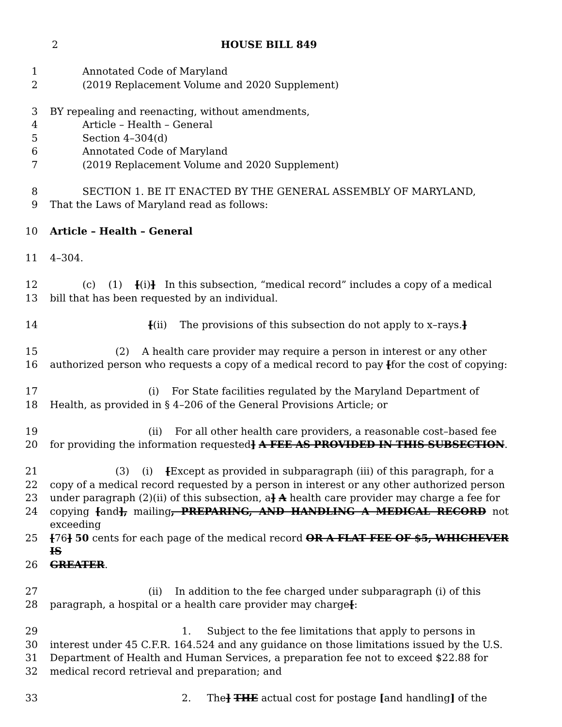2 HOUSE BILL 849
1 Annotated Code of Maryland
2 (2019 Replacement Volume and 2020 Supplement)
3 BY repealing and reenacting, without amendments,
4 Article – Health – General
5 Section 4–304(d)
6 Annotated Code of Maryland
7 (2019 Replacement Volume and 2020 Supplement)
8 SECTION 1. BE IT ENACTED BY THE GENERAL ASSEMBLY OF MARYLAND,
9 That the Laws of Maryland read as follows:
10 Article – Health – General
11 4–304.
12 (c) (1) [(i)] In this subsection, “medical record” includes a copy of a medical
13 bill that has been requested by an individual.
14 [(ii) The provisions of this subsection do not apply to x–rays.]
15 (2) A health care provider may require a person in interest or any other
16 authorized person who requests a copy of a medical record to pay [for the cost of copying:
17 (i) For State facilities regulated by the Maryland Department of
18 Health, as provided in § 4–206 of the General Provisions Article; or
19 (ii) For all other health care providers, a reasonable cost–based fee
20 for providing the information requested] A FEE AS PROVIDED IN THIS SUBSECTION.
21 (3) (i) [Except as provided in subparagraph (iii) of this paragraph, for a
22 copy of a medical record requested by a person in interest or any other authorized person
23 under paragraph (2)(ii) of this subsection, a] A health care provider may charge a fee for
24 copying [and], mailing, PREPARING, AND HANDLING A MEDICAL RECORD not exceeding
25 [76] 50 cents for each page of the medical record OR A FLAT FEE OF $5, WHICHEVER IS
26 GREATER.
27 (ii) In addition to the fee charged under subparagraph (i) of this
28 paragraph, a hospital or a health care provider may charge[:
29 1. Subject to the fee limitations that apply to persons in
30 interest under 45 C.F.R. 164.524 and any guidance on those limitations issued by the U.S.
31 Department of Health and Human Services, a preparation fee not to exceed $22.88 for
32 medical record retrieval and preparation; and
33 2. The] THE actual cost for postage [and handling] of the